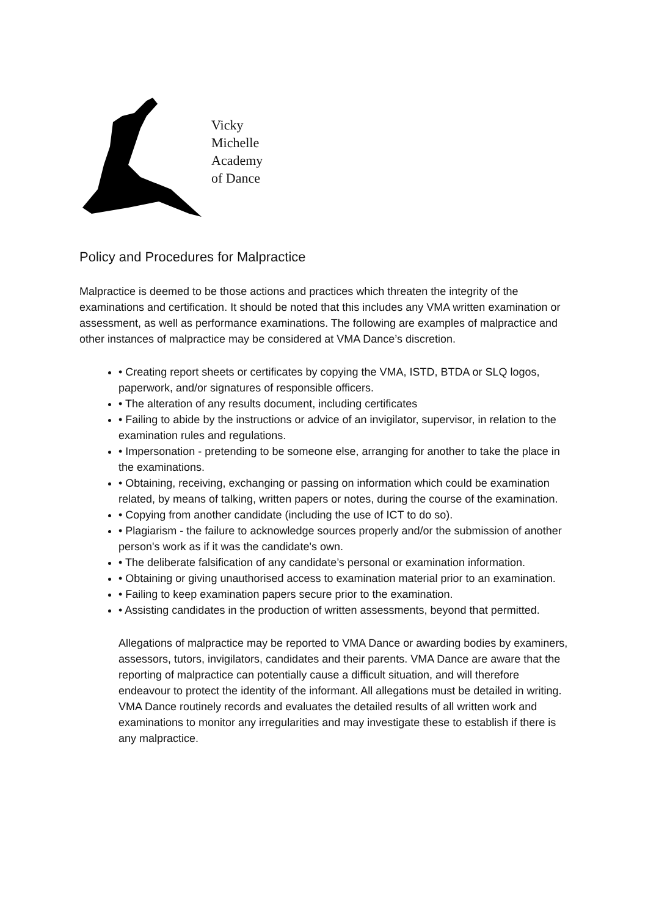Vicky
Michelle
Academy
of Dance
Policy and Procedures for Malpractice
Malpractice is deemed to be those actions and practices which threaten the integrity of the examinations and certification. It should be noted that this includes any VMA written examination or assessment, as well as performance examinations. The following are examples of malpractice and other instances of malpractice may be considered at VMA Dance’s discretion.
• Creating report sheets or certificates by copying the VMA, ISTD, BTDA or SLQ logos, paperwork, and/or signatures of responsible officers.
• The alteration of any results document, including certificates
• Failing to abide by the instructions or advice of an invigilator, supervisor, in relation to the examination rules and regulations.
• Impersonation - pretending to be someone else, arranging for another to take the place in the examinations.
• Obtaining, receiving, exchanging or passing on information which could be examination related, by means of talking, written papers or notes, during the course of the examination.
• Copying from another candidate (including the use of ICT to do so).
• Plagiarism - the failure to acknowledge sources properly and/or the submission of another person's work as if it was the candidate's own.
• The deliberate falsification of any candidate’s personal or examination information.
• Obtaining or giving unauthorised access to examination material prior to an examination.
• Failing to keep examination papers secure prior to the examination.
• Assisting candidates in the production of written assessments, beyond that permitted.
Allegations of malpractice may be reported to VMA Dance or awarding bodies by examiners, assessors, tutors, invigilators, candidates and their parents. VMA Dance are aware that the reporting of malpractice can potentially cause a difficult situation, and will therefore endeavour to protect the identity of the informant. All allegations must be detailed in writing. VMA Dance routinely records and evaluates the detailed results of all written work and examinations to monitor any irregularities and may investigate these to establish if there is any malpractice.